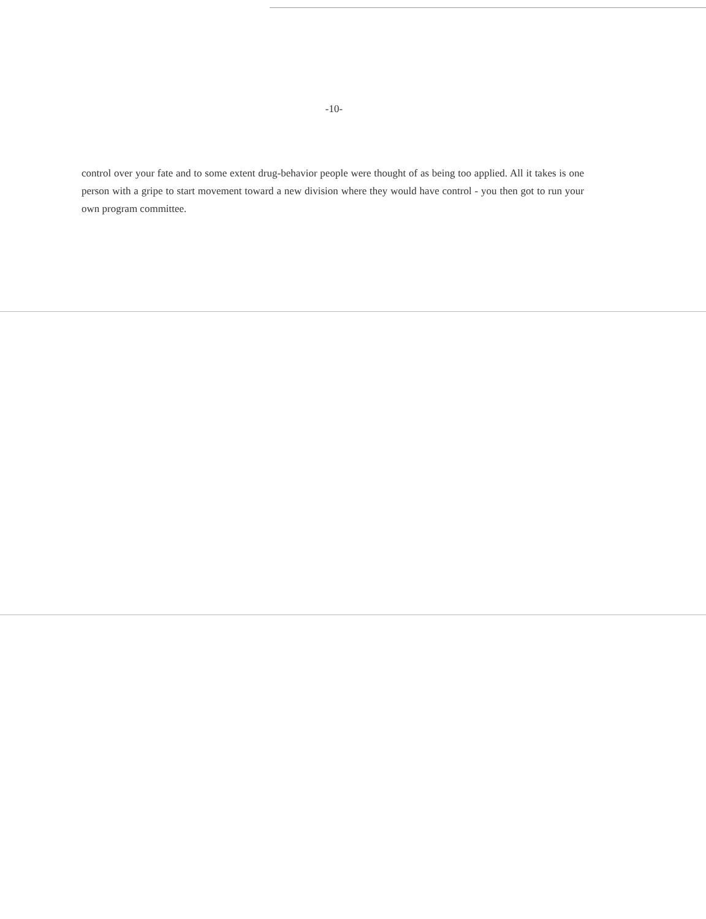-10-
control over your fate and to some extent drug-behavior people were thought of as being too applied. All it takes is one person with a gripe to start movement toward a new division where they would have control - you then got to run your own program committee.